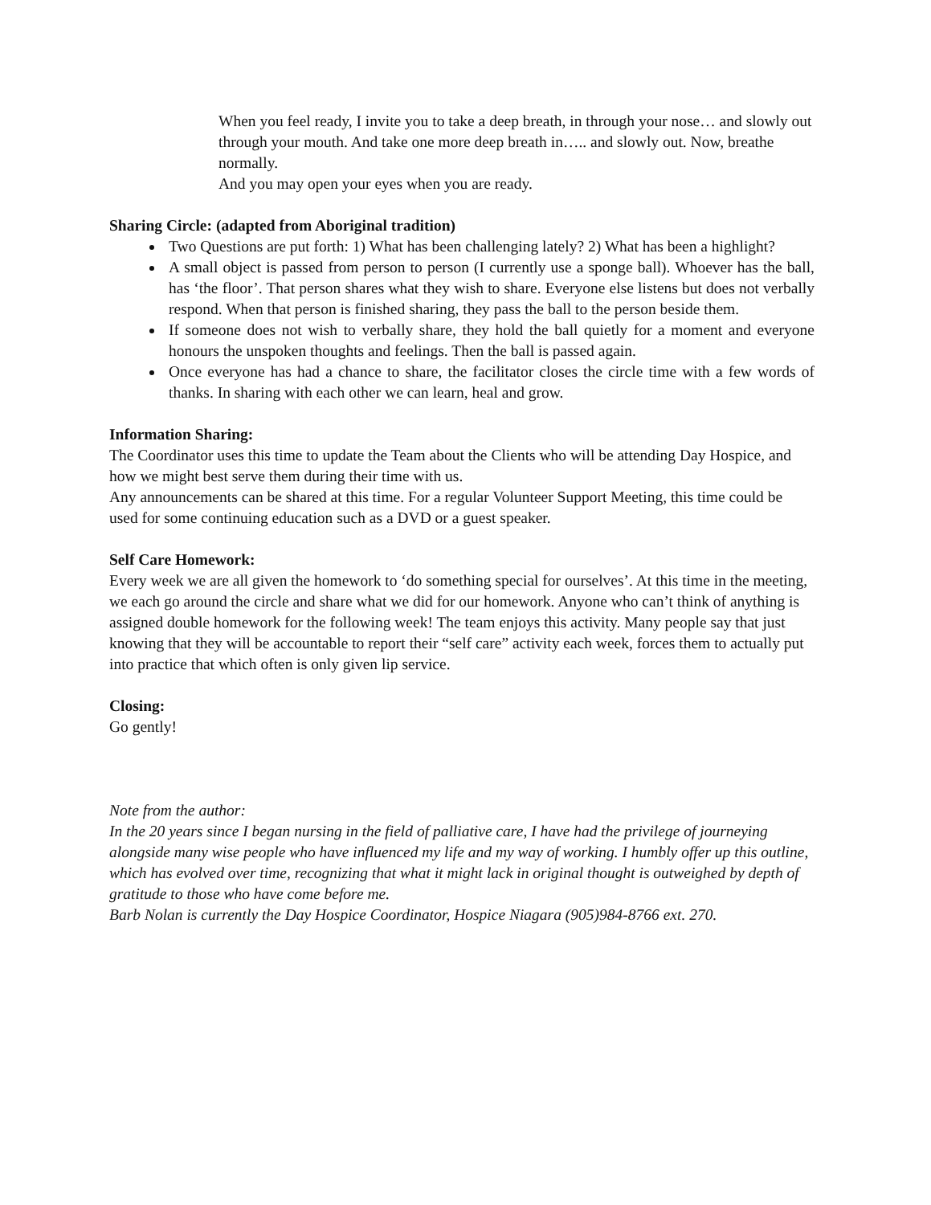When you feel ready, I invite you to take a deep breath, in through your nose… and slowly out through your mouth. And take one more deep breath in….. and slowly out. Now, breathe normally.
And you may open your eyes when you are ready.
Sharing Circle: (adapted from Aboriginal tradition)
Two Questions are put forth: 1) What has been challenging lately? 2) What has been a highlight?
A small object is passed from person to person (I currently use a sponge ball). Whoever has the ball, has ‘the floor’. That person shares what they wish to share. Everyone else listens but does not verbally respond. When that person is finished sharing, they pass the ball to the person beside them.
If someone does not wish to verbally share, they hold the ball quietly for a moment and everyone honours the unspoken thoughts and feelings. Then the ball is passed again.
Once everyone has had a chance to share, the facilitator closes the circle time with a few words of thanks. In sharing with each other we can learn, heal and grow.
Information Sharing:
The Coordinator uses this time to update the Team about the Clients who will be attending Day Hospice, and how we might best serve them during their time with us.
Any announcements can be shared at this time. For a regular Volunteer Support Meeting, this time could be used for some continuing education such as a DVD or a guest speaker.
Self Care Homework:
Every week we are all given the homework to ‘do something special for ourselves’. At this time in the meeting, we each go around the circle and share what we did for our homework. Anyone who can’t think of anything is assigned double homework for the following week! The team enjoys this activity. Many people say that just knowing that they will be accountable to report their “self care” activity each week, forces them to actually put into practice that which often is only given lip service.
Closing:
Go gently!
Note from the author:
In the 20 years since I began nursing in the field of palliative care, I have had the privilege of journeying alongside many wise people who have influenced my life and my way of working. I humbly offer up this outline, which has evolved over time, recognizing that what it might lack in original thought is outweighed by depth of gratitude to those who have come before me.
Barb Nolan is currently the Day Hospice Coordinator, Hospice Niagara (905)984-8766 ext. 270.